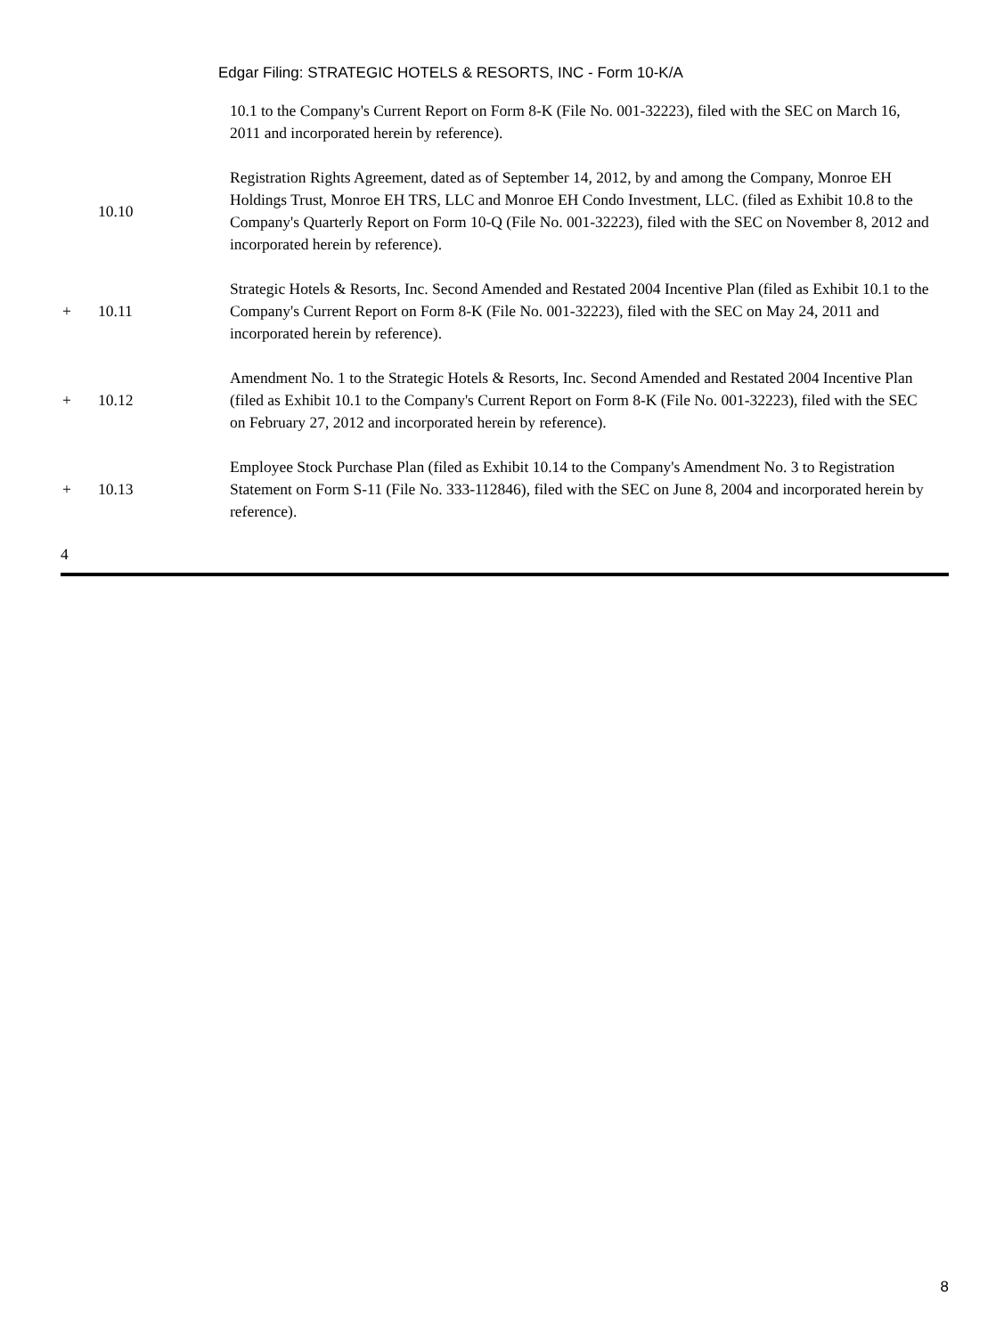Edgar Filing: STRATEGIC HOTELS & RESORTS, INC - Form 10-K/A
| | | 10.1 to the Company's Current Report on Form 8-K (File No. 001-32223), filed with the SEC on March 16, 2011 and incorporated herein by reference). |
| | 10.10 | Registration Rights Agreement, dated as of September 14, 2012, by and among the Company, Monroe EH Holdings Trust, Monroe EH TRS, LLC and Monroe EH Condo Investment, LLC. (filed as Exhibit 10.8 to the Company's Quarterly Report on Form 10-Q (File No. 001-32223), filed with the SEC on November 8, 2012 and incorporated herein by reference). |
| + | 10.11 | Strategic Hotels & Resorts, Inc. Second Amended and Restated 2004 Incentive Plan (filed as Exhibit 10.1 to the Company's Current Report on Form 8-K (File No. 001-32223), filed with the SEC on May 24, 2011 and incorporated herein by reference). |
| + | 10.12 | Amendment No. 1 to the Strategic Hotels & Resorts, Inc. Second Amended and Restated 2004 Incentive Plan (filed as Exhibit 10.1 to the Company's Current Report on Form 8-K (File No. 001-32223), filed with the SEC on February 27, 2012 and incorporated herein by reference). |
| + | 10.13 | Employee Stock Purchase Plan (filed as Exhibit 10.14 to the Company's Amendment No. 3 to Registration Statement on Form S-11 (File No. 333-112846), filed with the SEC on June 8, 2004 and incorporated herein by reference). |
4
8